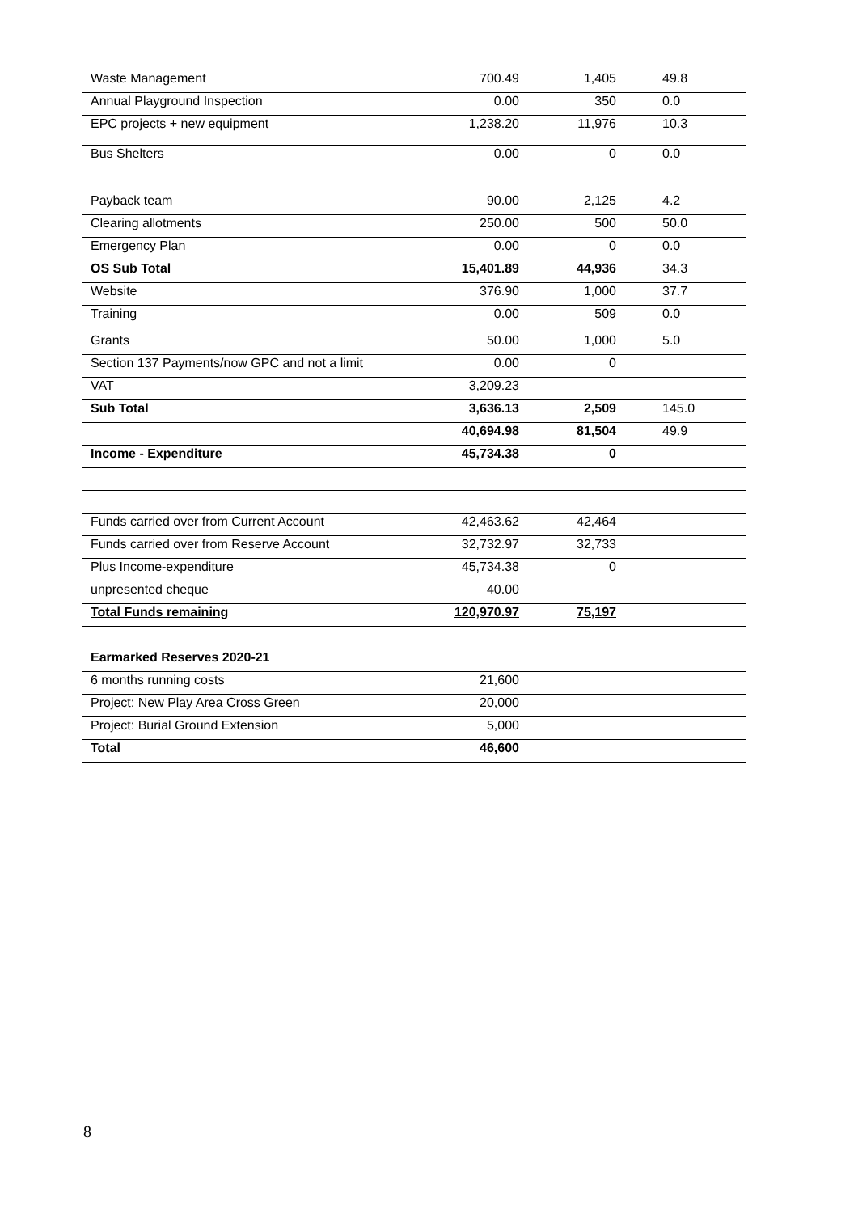| Waste Management | 700.49 | 1,405 | 49.8 |
| Annual Playground Inspection | 0.00 | 350 | 0.0 |
| EPC projects + new equipment | 1,238.20 | 11,976 | 10.3 |
| Bus Shelters | 0.00 | 0 | 0.0 |
| Payback team | 90.00 | 2,125 | 4.2 |
| Clearing allotments | 250.00 | 500 | 50.0 |
| Emergency Plan | 0.00 | 0 | 0.0 |
| OS Sub Total | 15,401.89 | 44,936 | 34.3 |
| Website | 376.90 | 1,000 | 37.7 |
| Training | 0.00 | 509 | 0.0 |
| Grants | 50.00 | 1,000 | 5.0 |
| Section 137 Payments/now GPC and not a limit | 0.00 | 0 | |
| VAT | 3,209.23 | | |
| Sub Total | 3,636.13 | 2,509 | 145.0 |
| | 40,694.98 | 81,504 | 49.9 |
| Income - Expenditure | 45,734.38 | 0 | |
| Funds carried over from Current Account | 42,463.62 | 42,464 | |
| Funds carried over from Reserve Account | 32,732.97 | 32,733 | |
| Plus Income-expenditure | 45,734.38 | 0 | |
| unpresented cheque | 40.00 | | |
| Total Funds remaining | 120,970.97 | 75,197 | |
| Earmarked Reserves 2020-21 | | | |
| 6 months running costs | 21,600 | | |
| Project: New Play Area Cross Green | 20,000 | | |
| Project: Burial Ground Extension | 5,000 | | |
| Total | 46,600 | | |
8